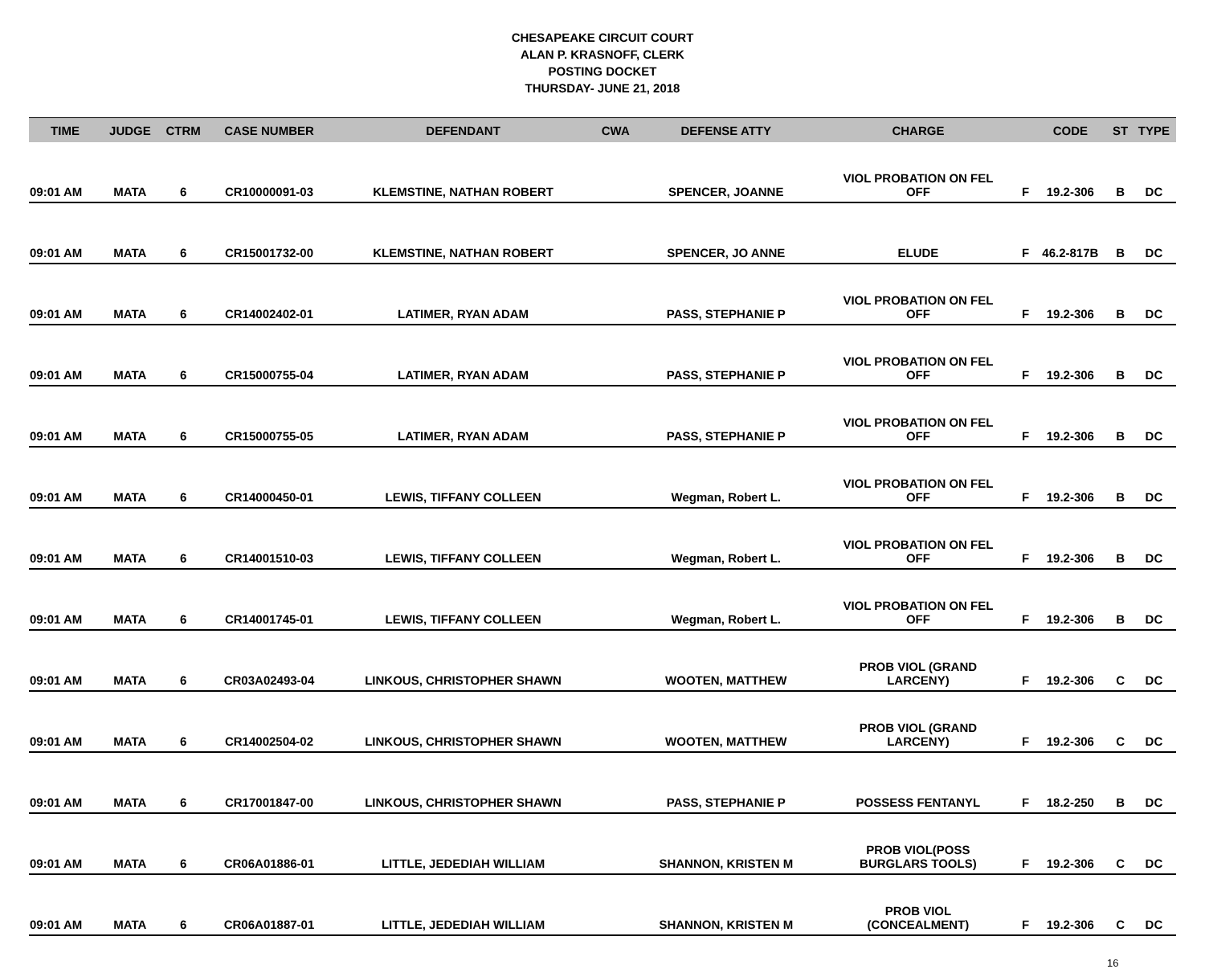CHESAPEAKE CIRCUIT COURT
ALAN P. KRASNOFF, CLERK
POSTING DOCKET
THURSDAY- JUNE 21, 2018
| TIME | JUDGE | CTRM | CASE NUMBER | DEFENDANT | CWA | DEFENSE ATTY | CHARGE | | CODE | ST | TYPE |
| --- | --- | --- | --- | --- | --- | --- | --- | --- | --- | --- | --- |
| 09:01 AM | MATA | 6 | CR10000091-03 | KLEMSTINE, NATHAN ROBERT | | SPENCER, JOANNE | VIOL PROBATION ON FEL OFF | F | 19.2-306 | B | DC |
| 09:01 AM | MATA | 6 | CR15001732-00 | KLEMSTINE, NATHAN ROBERT | | SPENCER, JO ANNE | ELUDE | F | 46.2-817B | B | DC |
| 09:01 AM | MATA | 6 | CR14002402-01 | LATIMER, RYAN ADAM | | PASS, STEPHANIE P | VIOL PROBATION ON FEL OFF | F | 19.2-306 | B | DC |
| 09:01 AM | MATA | 6 | CR15000755-04 | LATIMER, RYAN ADAM | | PASS, STEPHANIE P | VIOL PROBATION ON FEL OFF | F | 19.2-306 | B | DC |
| 09:01 AM | MATA | 6 | CR15000755-05 | LATIMER, RYAN ADAM | | PASS, STEPHANIE P | VIOL PROBATION ON FEL OFF | F | 19.2-306 | B | DC |
| 09:01 AM | MATA | 6 | CR14000450-01 | LEWIS, TIFFANY COLLEEN | | Wegman, Robert L. | VIOL PROBATION ON FEL OFF | F | 19.2-306 | B | DC |
| 09:01 AM | MATA | 6 | CR14001510-03 | LEWIS, TIFFANY COLLEEN | | Wegman, Robert L. | VIOL PROBATION ON FEL OFF | F | 19.2-306 | B | DC |
| 09:01 AM | MATA | 6 | CR14001745-01 | LEWIS, TIFFANY COLLEEN | | Wegman, Robert L. | VIOL PROBATION ON FEL OFF | F | 19.2-306 | B | DC |
| 09:01 AM | MATA | 6 | CR03A02493-04 | LINKOUS, CHRISTOPHER SHAWN | | WOOTEN, MATTHEW | PROB VIOL (GRAND LARCENY) | F | 19.2-306 | C | DC |
| 09:01 AM | MATA | 6 | CR14002504-02 | LINKOUS, CHRISTOPHER SHAWN | | WOOTEN, MATTHEW | PROB VIOL (GRAND LARCENY) | F | 19.2-306 | C | DC |
| 09:01 AM | MATA | 6 | CR17001847-00 | LINKOUS, CHRISTOPHER SHAWN | | PASS, STEPHANIE P | POSSESS FENTANYL | F | 18.2-250 | B | DC |
| 09:01 AM | MATA | 6 | CR06A01886-01 | LITTLE, JEDEDIAH WILLIAM | | SHANNON, KRISTEN M | PROB VIOL(POSS BURGLARS TOOLS) | F | 19.2-306 | C | DC |
| 09:01 AM | MATA | 6 | CR06A01887-01 | LITTLE, JEDEDIAH WILLIAM | | SHANNON, KRISTEN M | PROB VIOL (CONCEALMENT) | F | 19.2-306 | C | DC |
16